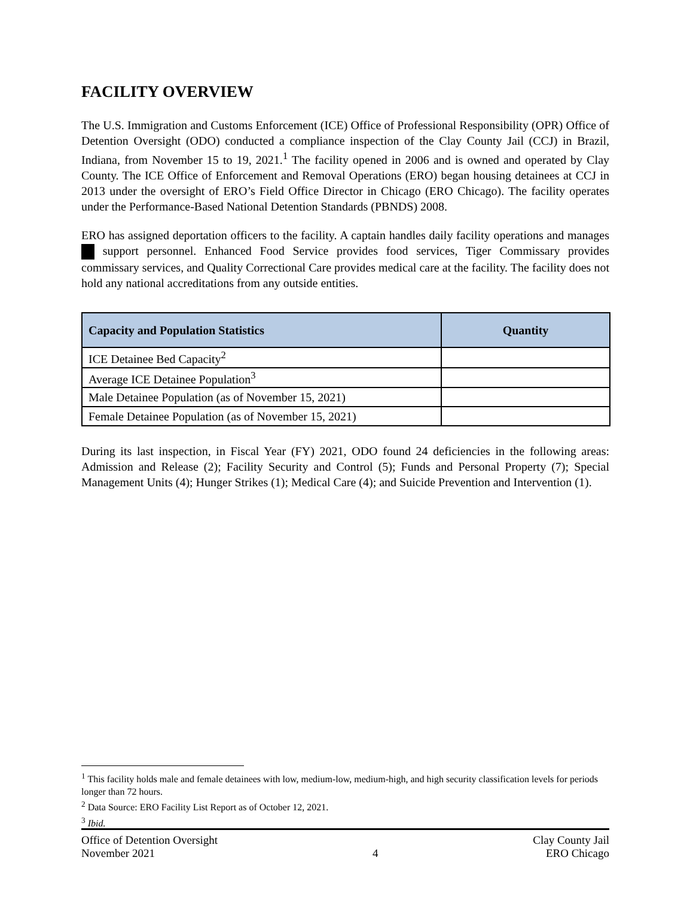FACILITY OVERVIEW
The U.S. Immigration and Customs Enforcement (ICE) Office of Professional Responsibility (OPR) Office of Detention Oversight (ODO) conducted a compliance inspection of the Clay County Jail (CCJ) in Brazil, Indiana, from November 15 to 19, 2021.<sup>1</sup> The facility opened in 2006 and is owned and operated by Clay County. The ICE Office of Enforcement and Removal Operations (ERO) began housing detainees at CCJ in 2013 under the oversight of ERO’s Field Office Director in Chicago (ERO Chicago). The facility operates under the Performance-Based National Detention Standards (PBNDS) 2008.
ERO has assigned deportation officers to the facility. A captain handles daily facility operations and manages support personnel. Enhanced Food Service provides food services, Tiger Commissary provides commissary services, and Quality Correctional Care provides medical care at the facility. The facility does not hold any national accreditations from any outside entities.
| Capacity and Population Statistics | Quantity |
| --- | --- |
| ICE Detainee Bed Capacity<sup>2</sup> | |
| Average ICE Detainee Population<sup>3</sup> | |
| Male Detainee Population (as of November 15, 2021) | |
| Female Detainee Population (as of November 15, 2021) | |
During its last inspection, in Fiscal Year (FY) 2021, ODO found 24 deficiencies in the following areas: Admission and Release (2); Facility Security and Control (5); Funds and Personal Property (7); Special Management Units (4); Hunger Strikes (1); Medical Care (4); and Suicide Prevention and Intervention (1).
<sup>1</sup> This facility holds male and female detainees with low, medium-low, medium-high, and high security classification levels for periods longer than 72 hours.
<sup>2</sup> Data Source: ERO Facility List Report as of October 12, 2021.
<sup>3</sup> Ibid.
Office of Detention Oversight
November 2021
4 Clay County Jail
ERO Chicago